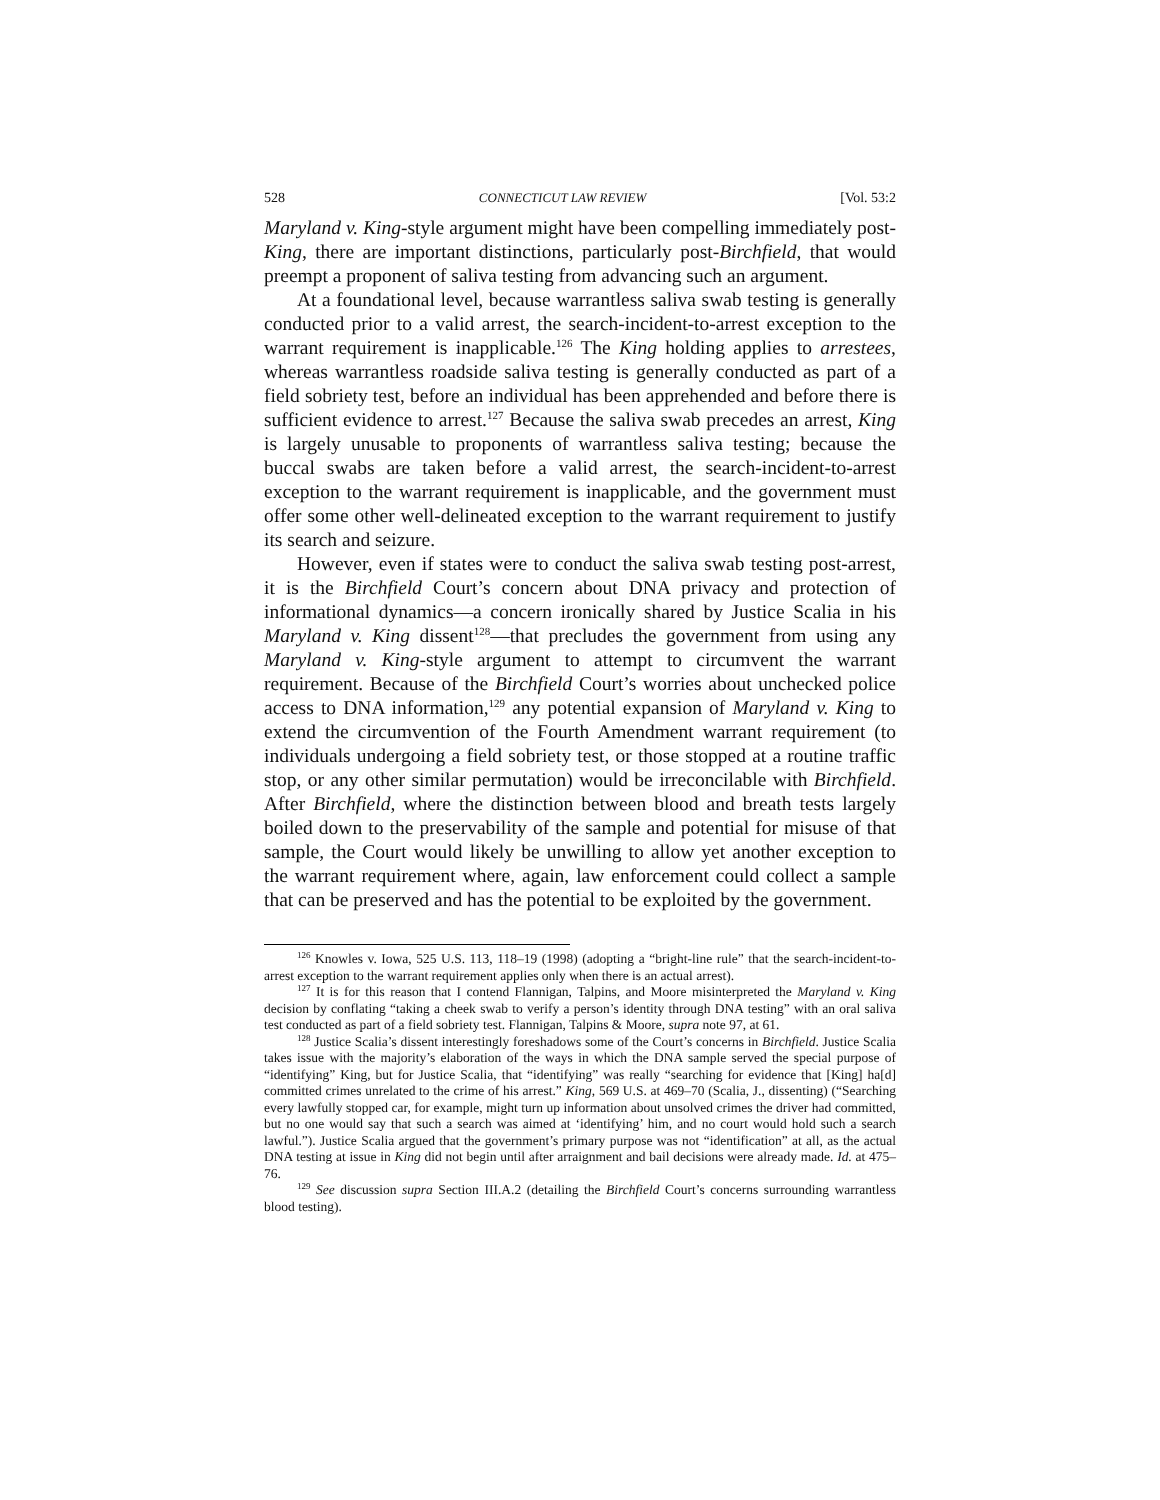528 CONNECTICUT LAW REVIEW [Vol. 53:2
Maryland v. King-style argument might have been compelling immediately post-King, there are important distinctions, particularly post-Birchfield, that would preempt a proponent of saliva testing from advancing such an argument.
At a foundational level, because warrantless saliva swab testing is generally conducted prior to a valid arrest, the search-incident-to-arrest exception to the warrant requirement is inapplicable.<sup>126</sup> The King holding applies to arrestees, whereas warrantless roadside saliva testing is generally conducted as part of a field sobriety test, before an individual has been apprehended and before there is sufficient evidence to arrest.<sup>127</sup> Because the saliva swab precedes an arrest, King is largely unusable to proponents of warrantless saliva testing; because the buccal swabs are taken before a valid arrest, the search-incident-to-arrest exception to the warrant requirement is inapplicable, and the government must offer some other well-delineated exception to the warrant requirement to justify its search and seizure.
However, even if states were to conduct the saliva swab testing post-arrest, it is the Birchfield Court’s concern about DNA privacy and protection of informational dynamics—a concern ironically shared by Justice Scalia in his Maryland v. King dissent<sup>128</sup>—that precludes the government from using any Maryland v. King-style argument to attempt to circumvent the warrant requirement. Because of the Birchfield Court’s worries about unchecked police access to DNA information,<sup>129</sup> any potential expansion of Maryland v. King to extend the circumvention of the Fourth Amendment warrant requirement (to individuals undergoing a field sobriety test, or those stopped at a routine traffic stop, or any other similar permutation) would be irreconcilable with Birchfield. After Birchfield, where the distinction between blood and breath tests largely boiled down to the preservability of the sample and potential for misuse of that sample, the Court would likely be unwilling to allow yet another exception to the warrant requirement where, again, law enforcement could collect a sample that can be preserved and has the potential to be exploited by the government.
<sup>126</sup> Knowles v. Iowa, 525 U.S. 113, 118–19 (1998) (adopting a “bright-line rule” that the search-incident-to-arrest exception to the warrant requirement applies only when there is an actual arrest).
<sup>127</sup> It is for this reason that I contend Flannigan, Talpins, and Moore misinterpreted the Maryland v. King decision by conflating “taking a cheek swab to verify a person’s identity through DNA testing” with an oral saliva test conducted as part of a field sobriety test. Flannigan, Talpins & Moore, supra note 97, at 61.
<sup>128</sup> Justice Scalia’s dissent interestingly foreshadows some of the Court’s concerns in Birchfield. Justice Scalia takes issue with the majority’s elaboration of the ways in which the DNA sample served the special purpose of “identifying” King, but for Justice Scalia, that “identifying” was really “searching for evidence that [King] ha[d] committed crimes unrelated to the crime of his arrest.” King, 569 U.S. at 469–70 (Scalia, J., dissenting) (“Searching every lawfully stopped car, for example, might turn up information about unsolved crimes the driver had committed, but no one would say that such a search was aimed at ‘identifying’ him, and no court would hold such a search lawful.”). Justice Scalia argued that the government’s primary purpose was not “identification” at all, as the actual DNA testing at issue in King did not begin until after arraignment and bail decisions were already made. Id. at 475–76.
<sup>129</sup> See discussion supra Section III.A.2 (detailing the Birchfield Court’s concerns surrounding warrantless blood testing).